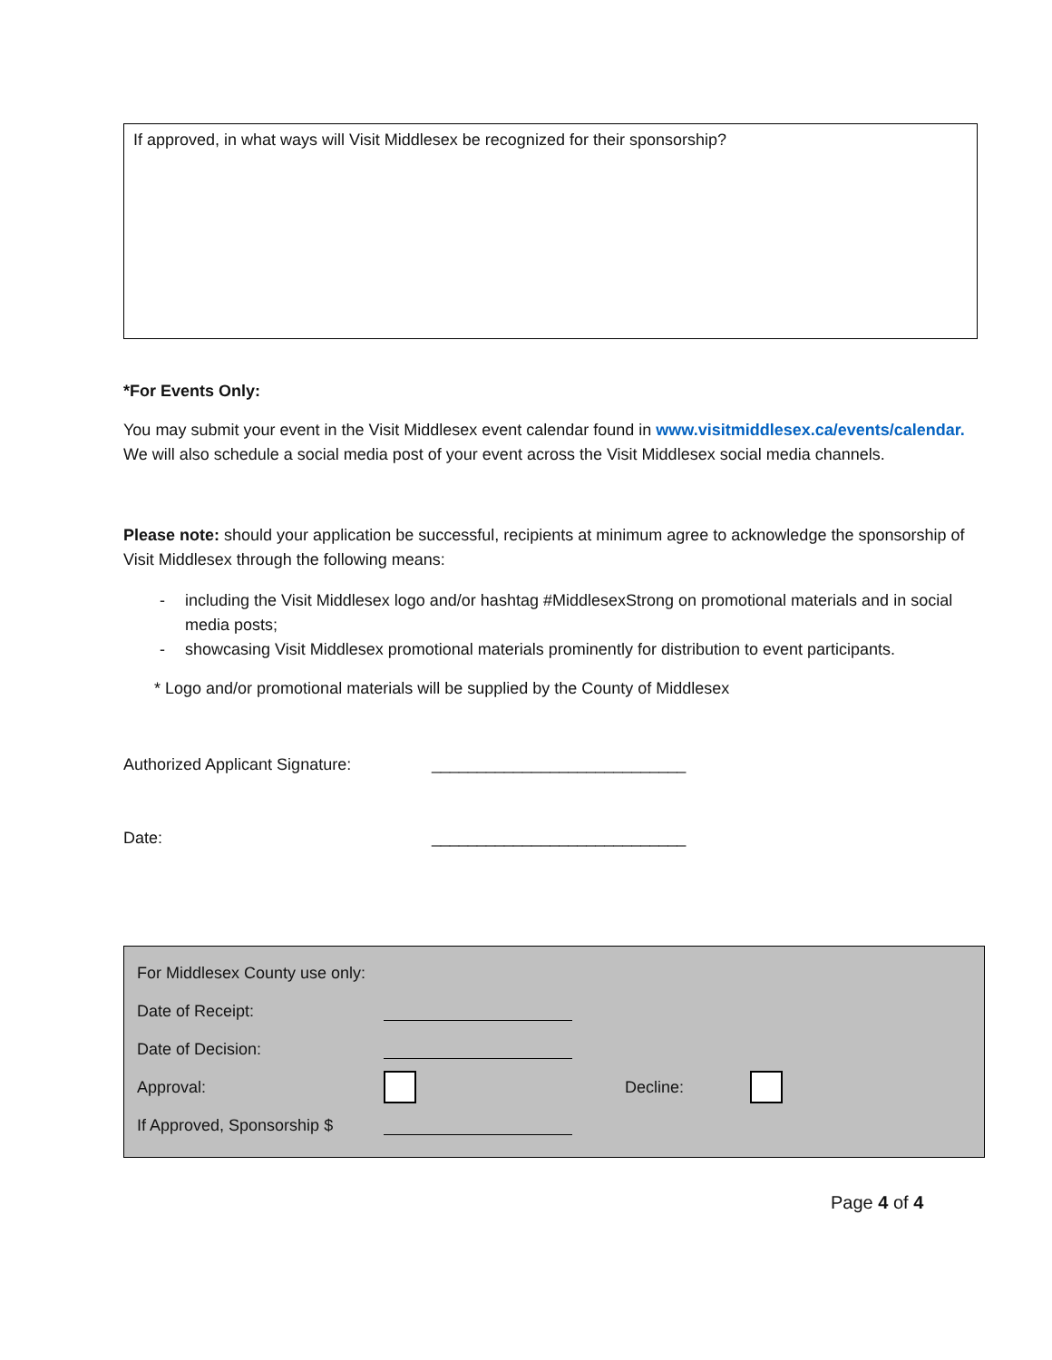If approved, in what ways will Visit Middlesex be recognized for their sponsorship?
*For Events Only:
You may submit your event in the Visit Middlesex event calendar found in www.visitmiddlesex.ca/events/calendar. We will also schedule a social media post of your event across the Visit Middlesex social media channels.
Please note: should your application be successful, recipients at minimum agree to acknowledge the sponsorship of Visit Middlesex through the following means:
- including the Visit Middlesex logo and/or hashtag #MiddlesexStrong on promotional materials and in social media posts;
- showcasing Visit Middlesex promotional materials prominently for distribution to event participants.
* Logo and/or promotional materials will be supplied by the County of Middlesex
Authorized Applicant Signature: ____________________________
Date: ____________________________
For Middlesex County use only:
Date of Receipt:
Date of Decision:
Approval: Decline:
If Approved, Sponsorship $
Page 4 of 4